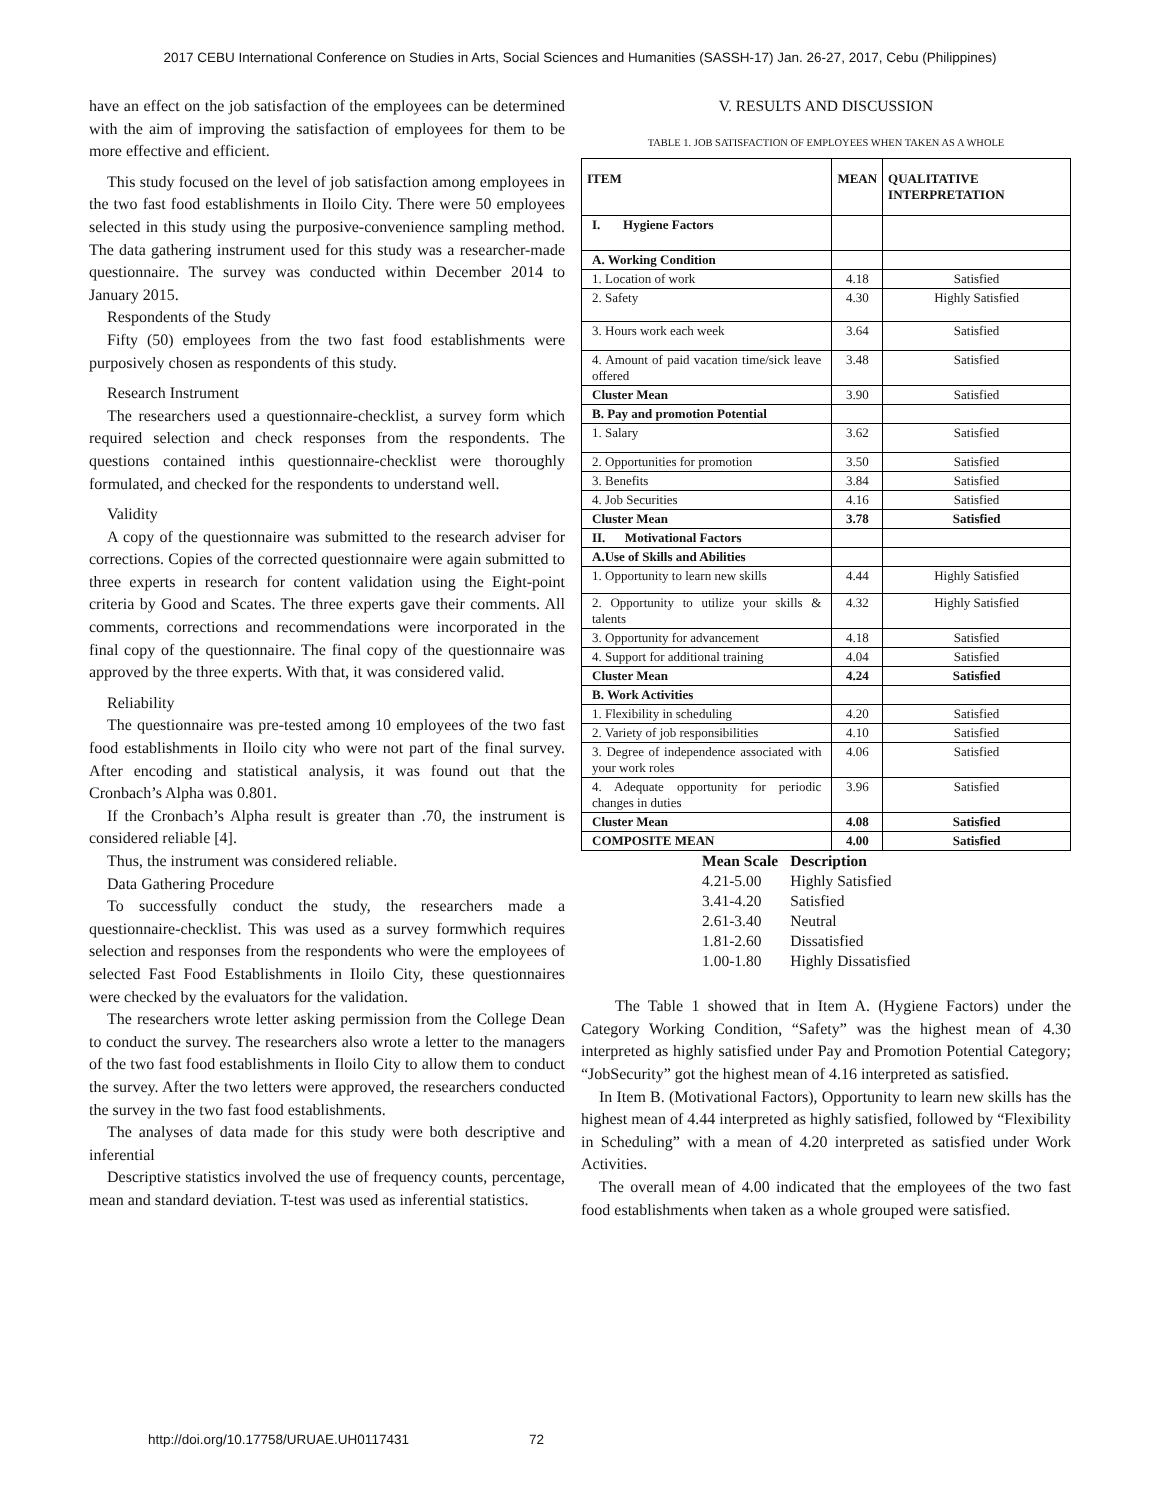2017 CEBU International Conference on Studies in Arts, Social Sciences and Humanities (SASSH-17) Jan. 26-27, 2017, Cebu (Philippines)
have an effect on the job satisfaction of the employees can be determined with the aim of improving the satisfaction of employees for them to be more effective and efficient.
This study focused on the level of job satisfaction among employees in the two fast food establishments in Iloilo City. There were 50 employees selected in this study using the purposive-convenience sampling method. The data gathering instrument used for this study was a researcher-made questionnaire. The survey was conducted within December 2014 to January 2015.
Respondents of the Study
Fifty (50) employees from the two fast food establishments were purposively chosen as respondents of this study.
Research Instrument
The researchers used a questionnaire-checklist, a survey form which required selection and check responses from the respondents. The questions contained inthis questionnaire-checklist were thoroughly formulated, and checked for the respondents to understand well.
Validity
A copy of the questionnaire was submitted to the research adviser for corrections. Copies of the corrected questionnaire were again submitted to three experts in research for content validation using the Eight-point criteria by Good and Scates. The three experts gave their comments. All comments, corrections and recommendations were incorporated in the final copy of the questionnaire. The final copy of the questionnaire was approved by the three experts. With that, it was considered valid.
Reliability
The questionnaire was pre-tested among 10 employees of the two fast food establishments in Iloilo city who were not part of the final survey. After encoding and statistical analysis, it was found out that the Cronbach’s Alpha was 0.801.
If the Cronbach’s Alpha result is greater than .70, the instrument is considered reliable [4].
Thus, the instrument was considered reliable.
Data Gathering Procedure
To successfully conduct the study, the researchers made a questionnaire-checklist. This was used as a survey formwhich requires selection and responses from the respondents who were the employees of selected Fast Food Establishments in Iloilo City, these questionnaires were checked by the evaluators for the validation.
The researchers wrote letter asking permission from the College Dean to conduct the survey. The researchers also wrote a letter to the managers of the two fast food establishments in Iloilo City to allow them to conduct the survey. After the two letters were approved, the researchers conducted the survey in the two fast food establishments.
The analyses of data made for this study were both descriptive and inferential
Descriptive statistics involved the use of frequency counts, percentage, mean and standard deviation. T-test was used as inferential statistics.
V. RESULTS AND DISCUSSION
TABLE 1. JOB SATISFACTION OF EMPLOYEES WHEN TAKEN AS A WHOLE
| ITEM | MEAN | QUALITATIVE INTERPRETATION |
| --- | --- | --- |
| I. Hygiene Factors | | |
| A. Working Condition | | |
| 1. Location of work | 4.18 | Satisfied |
| 2. Safety | 4.30 | Highly Satisfied |
| 3. Hours work each week | 3.64 | Satisfied |
| 4. Amount of paid vacation time/sick leave offered | 3.48 | Satisfied |
| Cluster Mean | 3.90 | Satisfied |
| B. Pay and promotion Potential | | |
| 1. Salary | 3.62 | Satisfied |
| 2. Opportunities for promotion | 3.50 | Satisfied |
| 3. Benefits | 3.84 | Satisfied |
| 4. Job Securities | 4.16 | Satisfied |
| Cluster Mean | 3.78 | Satisfied |
| II. Motivational Factors | | |
| A.Use of Skills and Abilities | | |
| 1. Opportunity to learn new skills | 4.44 | Highly Satisfied |
| 2. Opportunity to utilize your skills & talents | 4.32 | Highly Satisfied |
| 3. Opportunity for advancement | 4.18 | Satisfied |
| 4. Support for additional training | 4.04 | Satisfied |
| Cluster Mean | 4.24 | Satisfied |
| B. Work Activities | | |
| 1. Flexibility in scheduling | 4.20 | Satisfied |
| 2. Variety of job responsibilities | 4.10 | Satisfied |
| 3. Degree of independence associated with your work roles | 4.06 | Satisfied |
| 4. Adequate opportunity for periodic changes in duties | 3.96 | Satisfied |
| Cluster Mean | 4.08 | Satisfied |
| COMPOSITE MEAN | 4.00 | Satisfied |
| Mean Scale | Description |
| 4.21-5.00 | Highly Satisfied |
| 3.41-4.20 | Satisfied |
| 2.61-3.40 | Neutral |
| 1.81-2.60 | Dissatisfied |
| 1.00-1.80 | Highly Dissatisfied |
The Table 1 showed that in Item A. (Hygiene Factors) under the Category Working Condition, “Safety” was the highest mean of 4.30 interpreted as highly satisfied under Pay and Promotion Potential Category; “JobSecurity” got the highest mean of 4.16 interpreted as satisfied.
In Item B. (Motivational Factors), Opportunity to learn new skills has the highest mean of 4.44 interpreted as highly satisfied, followed by “Flexibility in Scheduling” with a mean of 4.20 interpreted as satisfied under Work Activities.
The overall mean of 4.00 indicated that the employees of the two fast food establishments when taken as a whole grouped were satisfied.
http://doi.org/10.17758/URUAE.UH0117431 72